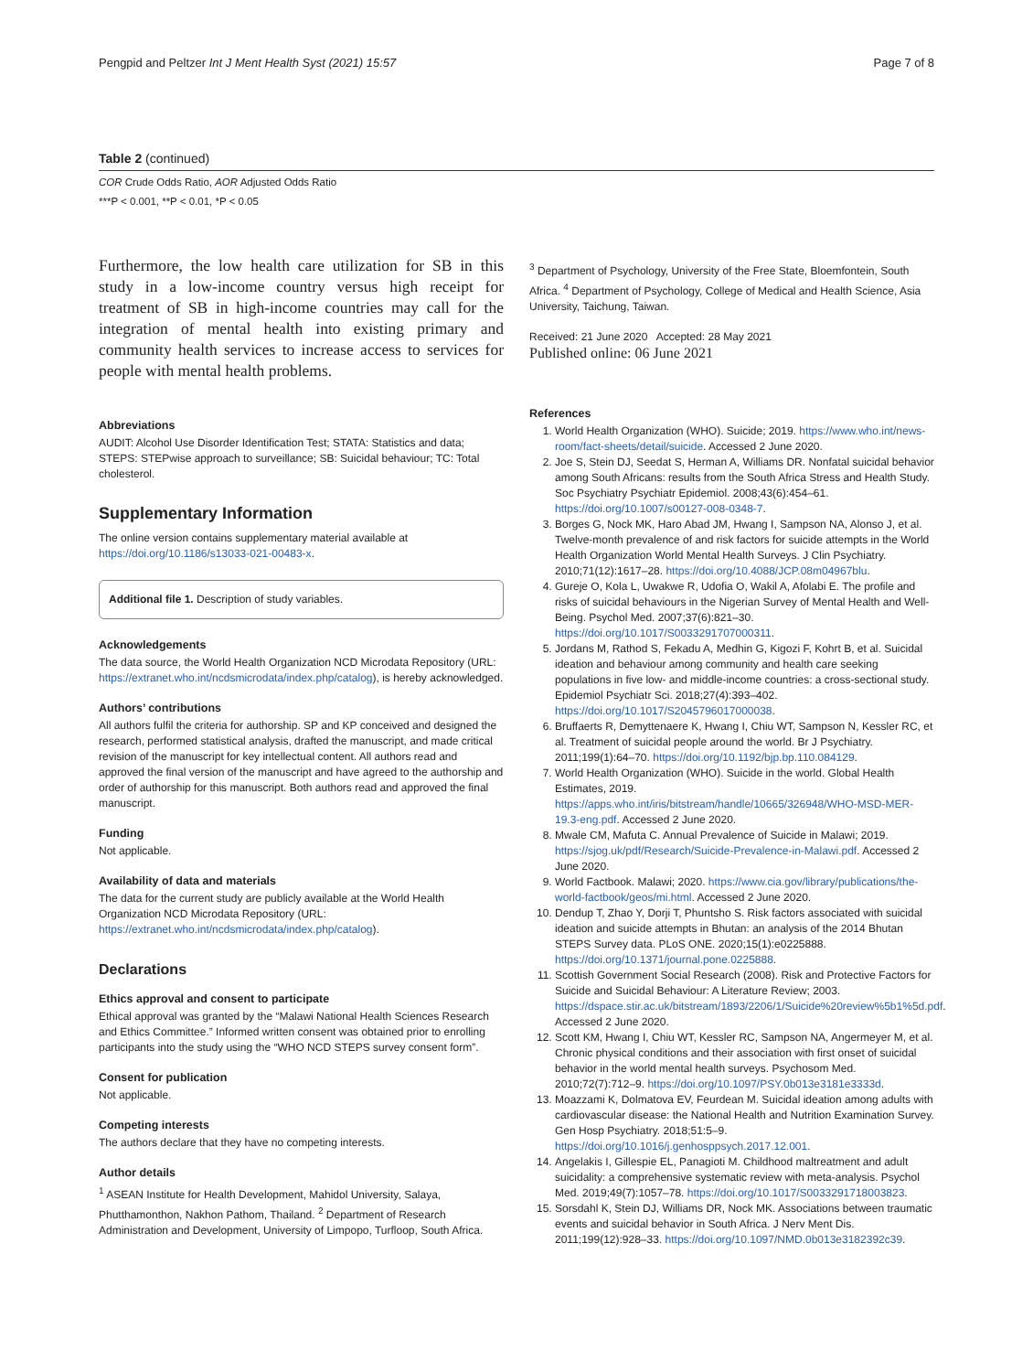Pengpid and Peltzer Int J Ment Health Syst (2021) 15:57 Page 7 of 8
Table 2 (continued)
COR Crude Odds Ratio, AOR Adjusted Odds Ratio
***P < 0.001, **P < 0.01, *P < 0.05
Furthermore, the low health care utilization for SB in this study in a low-income country versus high receipt for treatment of SB in high-income countries may call for the integration of mental health into existing primary and community health services to increase access to services for people with mental health problems.
Abbreviations
AUDIT: Alcohol Use Disorder Identification Test; STATA: Statistics and data; STEPS: STEPwise approach to surveillance; SB: Suicidal behaviour; TC: Total cholesterol.
Supplementary Information
The online version contains supplementary material available at https://doi.org/10.1186/s13033-021-00483-x.
Additional file 1. Description of study variables.
Acknowledgements
The data source, the World Health Organization NCD Microdata Repository (URL: https://extranet.who.int/ncdsmicrodata/index.php/catalog), is hereby acknowledged.
Authors’ contributions
All authors fulfil the criteria for authorship. SP and KP conceived and designed the research, performed statistical analysis, drafted the manuscript, and made critical revision of the manuscript for key intellectual content. All authors read and approved the final version of the manuscript and have agreed to the authorship and order of authorship for this manuscript. Both authors read and approved the final manuscript.
Funding
Not applicable.
Availability of data and materials
The data for the current study are publicly available at the World Health Organization NCD Microdata Repository (URL: https://extranet.who.int/ncdsmicrodata/index.php/catalog).
Declarations
Ethics approval and consent to participate
Ethical approval was granted by the “Malawi National Health Sciences Research and Ethics Committee.” Informed written consent was obtained prior to enrolling participants into the study using the “WHO NCD STEPS survey consent form”.
Consent for publication
Not applicable.
Competing interests
The authors declare that they have no competing interests.
Author details
<sup>1</sup> ASEAN Institute for Health Development, Mahidol University, Salaya, Phutthamonthon, Nakhon Pathom, Thailand. <sup>2</sup> Department of Research Administration and Development, University of Limpopo, Turfloop, South Africa.
<sup>3</sup> Department of Psychology, University of the Free State, Bloemfontein, South Africa. <sup>4</sup> Department of Psychology, College of Medical and Health Science, Asia University, Taichung, Taiwan.
Received: 21 June 2020 Accepted: 28 May 2021
Published online: 06 June 2021
References
1. World Health Organization (WHO). Suicide; 2019. https://www.who.int/news-room/fact-sheets/detail/suicide. Accessed 2 June 2020.
2. Joe S, Stein DJ, Seedat S, Herman A, Williams DR. Nonfatal suicidal behavior among South Africans: results from the South Africa Stress and Health Study. Soc Psychiatry Psychiatr Epidemiol. 2008;43(6):454–61. https://doi.org/10.1007/s00127-008-0348-7.
3. Borges G, Nock MK, Haro Abad JM, Hwang I, Sampson NA, Alonso J, et al. Twelve-month prevalence of and risk factors for suicide attempts in the World Health Organization World Mental Health Surveys. J Clin Psychiatry. 2010;71(12):1617–28. https://doi.org/10.4088/JCP.08m04967blu.
4. Gureje O, Kola L, Uwakwe R, Udofia O, Wakil A, Afolabi E. The profile and risks of suicidal behaviours in the Nigerian Survey of Mental Health and Well-Being. Psychol Med. 2007;37(6):821–30. https://doi.org/10.1017/S0033291707000311.
5. Jordans M, Rathod S, Fekadu A, Medhin G, Kigozi F, Kohrt B, et al. Suicidal ideation and behaviour among community and health care seeking populations in five low- and middle-income countries: a cross-sectional study. Epidemiol Psychiatr Sci. 2018;27(4):393–402. https://doi.org/10.1017/S2045796017000038.
6. Bruffaerts R, Demyttenaere K, Hwang I, Chiu WT, Sampson N, Kessler RC, et al. Treatment of suicidal people around the world. Br J Psychiatry. 2011;199(1):64–70. https://doi.org/10.1192/bjp.bp.110.084129.
7. World Health Organization (WHO). Suicide in the world. Global Health Estimates, 2019. https://apps.who.int/iris/bitstream/handle/10665/326948/WHO-MSD-MER-19.3-eng.pdf. Accessed 2 June 2020.
8. Mwale CM, Mafuta C. Annual Prevalence of Suicide in Malawi; 2019. https://sjog.uk/pdf/Research/Suicide-Prevalence-in-Malawi.pdf. Accessed 2 June 2020.
9. World Factbook. Malawi; 2020. https://www.cia.gov/library/publications/the-world-factbook/geos/mi.html. Accessed 2 June 2020.
10. Dendup T, Zhao Y, Dorji T, Phuntsho S. Risk factors associated with suicidal ideation and suicide attempts in Bhutan: an analysis of the 2014 Bhutan STEPS Survey data. PLoS ONE. 2020;15(1):e0225888. https://doi.org/10.1371/journal.pone.0225888.
11. Scottish Government Social Research (2008). Risk and Protective Factors for Suicide and Suicidal Behaviour: A Literature Review; 2003. https://dspace.stir.ac.uk/bitstream/1893/2206/1/Suicide%20review%5b1%5d.pdf. Accessed 2 June 2020.
12. Scott KM, Hwang I, Chiu WT, Kessler RC, Sampson NA, Angermeyer M, et al. Chronic physical conditions and their association with first onset of suicidal behavior in the world mental health surveys. Psychosom Med. 2010;72(7):712–9. https://doi.org/10.1097/PSY.0b013e3181e3333d.
13. Moazzami K, Dolmatova EV, Feurdean M. Suicidal ideation among adults with cardiovascular disease: the National Health and Nutrition Examination Survey. Gen Hosp Psychiatry. 2018;51:5–9. https://doi.org/10.1016/j.genhosppsych.2017.12.001.
14. Angelakis I, Gillespie EL, Panagioti M. Childhood maltreatment and adult suicidality: a comprehensive systematic review with meta-analysis. Psychol Med. 2019;49(7):1057–78. https://doi.org/10.1017/S0033291718003823.
15. Sorsdahl K, Stein DJ, Williams DR, Nock MK. Associations between traumatic events and suicidal behavior in South Africa. J Nerv Ment Dis. 2011;199(12):928–33. https://doi.org/10.1097/NMD.0b013e3182392c39.